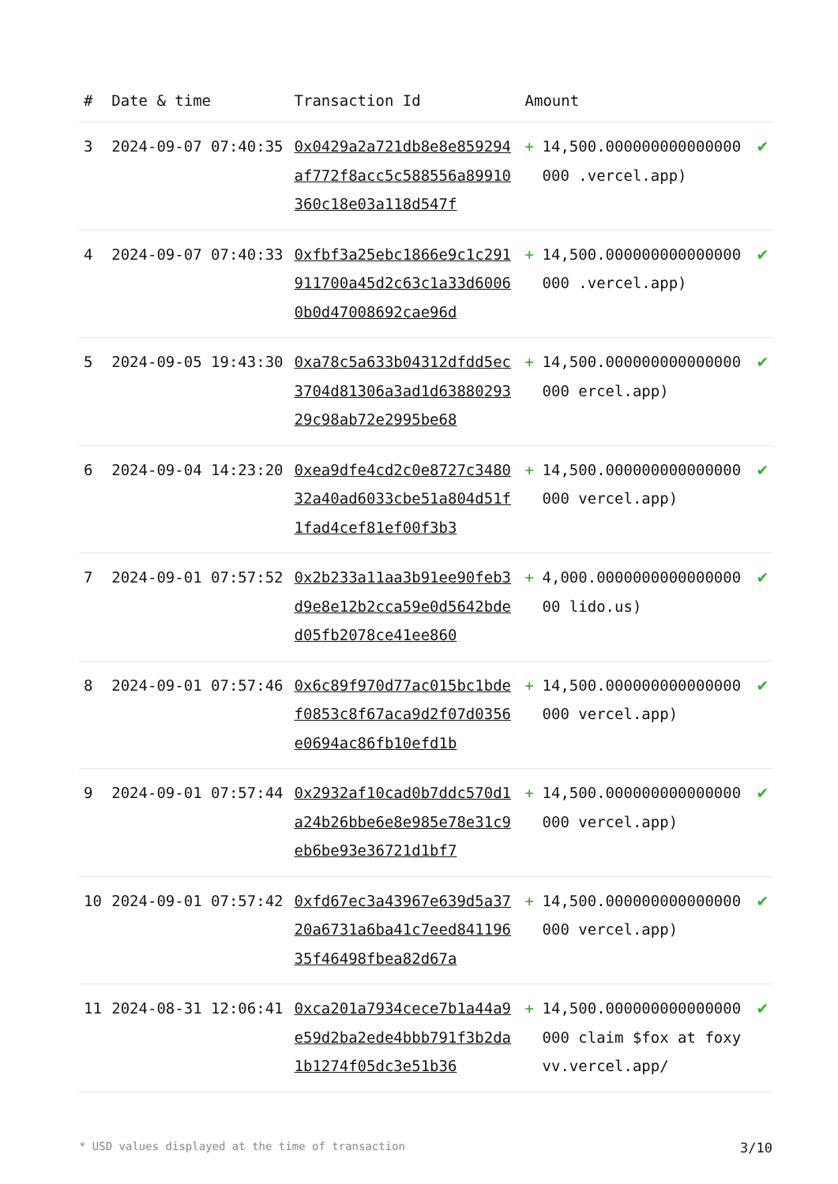| # | Date & time | Transaction Id | Amount | | |
| --- | --- | --- | --- | --- | --- |
| 3 | 2024-09-07 07:40:35 | 0x0429a2a721db8e8e859294af772f8acc5c588556a89910360c18e03a118d547f | + | 14,500.000000000000000000 .vercel.app) | ✔ |
| 4 | 2024-09-07 07:40:33 | 0xfbf3a25ebc1866e9c1c291911700a45d2c63c1a33d60060b0d47008692cae96d | + | 14,500.000000000000000000 .vercel.app) | ✔ |
| 5 | 2024-09-05 19:43:30 | 0xa78c5a633b04312dfdd5ec3704d81306a3ad1d6388029329c98ab72e2995be68 | + | 14,500.000000000000000000 ercel.app) | ✔ |
| 6 | 2024-09-04 14:23:20 | 0xea9dfe4cd2c0e8727c348032a40ad6033cbe51a804d51f1fad4cef81ef00f3b3 | + | 14,500.000000000000000000 vercel.app) | ✔ |
| 7 | 2024-09-01 07:57:52 | 0x2b233a11aa3b91ee90feb3d9e8e12b2cca59e0d5642bded05fb2078ce41ee860 | + | 4,000.000000000000000000 lido.us) | ✔ |
| 8 | 2024-09-01 07:57:46 | 0x6c89f970d77ac015bc1bdef0853c8f67aca9d2f07d0356e0694ac86fb10efd1b | + | 14,500.000000000000000000 vercel.app) | ✔ |
| 9 | 2024-09-01 07:57:44 | 0x2932af10cad0b7ddc570d1a24b26bbe6e8e985e78e31c9eb6be93e36721d1bf7 | + | 14,500.000000000000000000 vercel.app) | ✔ |
| 10 | 2024-09-01 07:57:42 | 0xfd67ec3a43967e639d5a3720a6731a6ba41c7eed84119635f46498fbea82d67a | + | 14,500.000000000000000000 vercel.app) | ✔ |
| 11 | 2024-08-31 12:06:41 | 0xca201a7934cece7b1a44a9e59d2ba2ede4bbb791f3b2da1b1274f05dc3e51b36 | + | 14,500.000000000000000000 claim $fox at foxyvv.vercel.app/ | ✔ |
* USD values displayed at the time of transaction 3/10